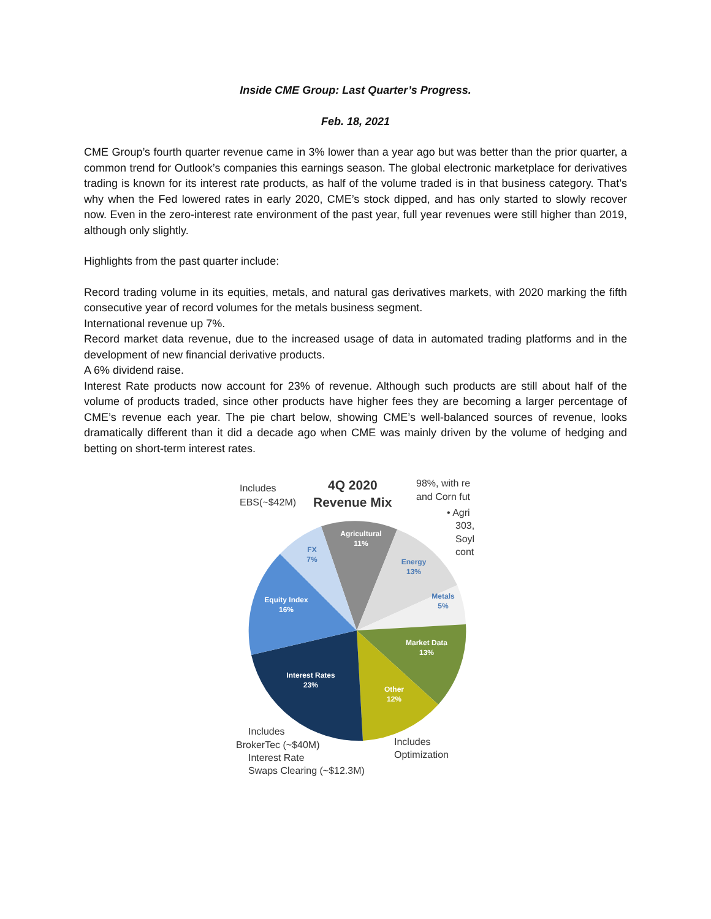Inside CME Group: Last Quarter’s Progress.
Feb. 18, 2021
CME Group’s fourth quarter revenue came in 3% lower than a year ago but was better than the prior quarter, a common trend for Outlook’s companies this earnings season. The global electronic marketplace for derivatives trading is known for its interest rate products, as half of the volume traded is in that business category. That’s why when the Fed lowered rates in early 2020, CME’s stock dipped, and has only started to slowly recover now. Even in the zero-interest rate environment of the past year, full year revenues were still higher than 2019, although only slightly.
Highlights from the past quarter include:
Record trading volume in its equities, metals, and natural gas derivatives markets, with 2020 marking the fifth consecutive year of record volumes for the metals business segment.
International revenue up 7%.
Record market data revenue, due to the increased usage of data in automated trading platforms and in the development of new financial derivative products.
A 6% dividend raise.
Interest Rate products now account for 23% of revenue. Although such products are still about half of the volume of products traded, since other products have higher fees they are becoming a larger percentage of CME’s revenue each year. The pie chart below, showing CME’s well-balanced sources of revenue, looks dramatically different than it did a decade ago when CME was mainly driven by the volume of hedging and betting on short-term interest rates.
Agricultural
11%
Energy
13%
Metals
5%
FX
7%
Equity Index
16%
Market Data
13%
Interest Rates
23%
Other
12%
Includes
EBS(~$42M)
4Q 2020
Revenue Mix
98%, with re
and Corn fut
• Agri
303,
Soyl
cont
Includes
BrokerTec (~$40M)
Interest Rate
Swaps Clearing (~$12.3M)
Includes
Optimization